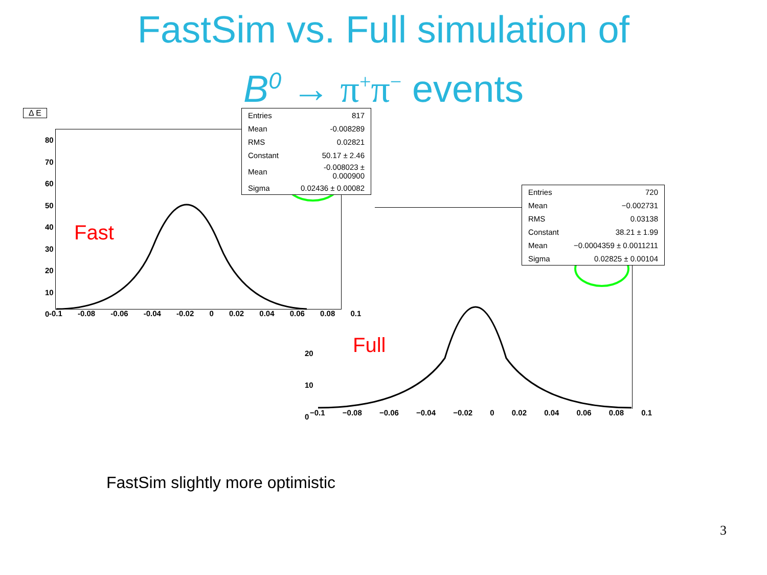FastSim vs. Full simulation of
B<sup>0</sup> → π<sup>+</sup>π<sup>−</sup> events
Δ E
80
70
60
50
40
30
20
10
0
-0.1 -0.08 -0.06 -0.04 -0.02 0 0.02 0.04 0.06 0.08 0.1
20
10
0
−0.1 −0.08 −0.06 −0.04 −0.02 0 0.02 0.04 0.06 0.08 0.1
| Entries | 817 |
| Mean | -0.008289 |
| RMS | 0.02821 |
| Constant | 50.17 ± 2.46 |
| Mean | -0.008023 ± 0.000900 |
| Sigma | 0.02436 ± 0.00082 |
| Entries | 720 |
| Mean | −0.002731 |
| RMS | 0.03138 |
| Constant | 38.21 ± 1.99 |
| Mean | −0.0004359 ± 0.0011211 |
| Sigma | 0.02825 ± 0.00104 |
Fast
Full
FastSim slightly more optimistic
3